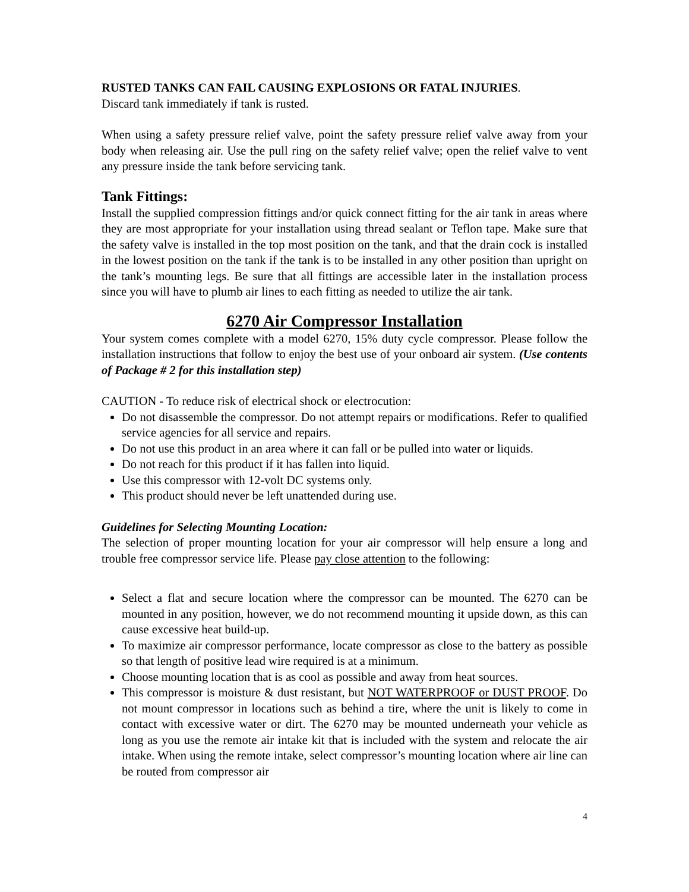RUSTED TANKS CAN FAIL CAUSING EXPLOSIONS OR FATAL INJURIES.
Discard tank immediately if tank is rusted.
When using a safety pressure relief valve, point the safety pressure relief valve away from your body when releasing air. Use the pull ring on the safety relief valve; open the relief valve to vent any pressure inside the tank before servicing tank.
Tank Fittings:
Install the supplied compression fittings and/or quick connect fitting for the air tank in areas where they are most appropriate for your installation using thread sealant or Teflon tape. Make sure that the safety valve is installed in the top most position on the tank, and that the drain cock is installed in the lowest position on the tank if the tank is to be installed in any other position than upright on the tank’s mounting legs. Be sure that all fittings are accessible later in the installation process since you will have to plumb air lines to each fitting as needed to utilize the air tank.
6270 Air Compressor Installation
Your system comes complete with a model 6270, 15% duty cycle compressor. Please follow the installation instructions that follow to enjoy the best use of your onboard air system. (Use contents of Package # 2 for this installation step)
CAUTION - To reduce risk of electrical shock or electrocution:
Do not disassemble the compressor. Do not attempt repairs or modifications. Refer to qualified service agencies for all service and repairs.
Do not use this product in an area where it can fall or be pulled into water or liquids.
Do not reach for this product if it has fallen into liquid.
Use this compressor with 12-volt DC systems only.
This product should never be left unattended during use.
Guidelines for Selecting Mounting Location:
The selection of proper mounting location for your air compressor will help ensure a long and trouble free compressor service life. Please pay close attention to the following:
Select a flat and secure location where the compressor can be mounted. The 6270 can be mounted in any position, however, we do not recommend mounting it upside down, as this can cause excessive heat build-up.
To maximize air compressor performance, locate compressor as close to the battery as possible so that length of positive lead wire required is at a minimum.
Choose mounting location that is as cool as possible and away from heat sources.
This compressor is moisture & dust resistant, but NOT WATERPROOF or DUST PROOF. Do not mount compressor in locations such as behind a tire, where the unit is likely to come in contact with excessive water or dirt. The 6270 may be mounted underneath your vehicle as long as you use the remote air intake kit that is included with the system and relocate the air intake. When using the remote intake, select compressor’s mounting location where air line can be routed from compressor air
4